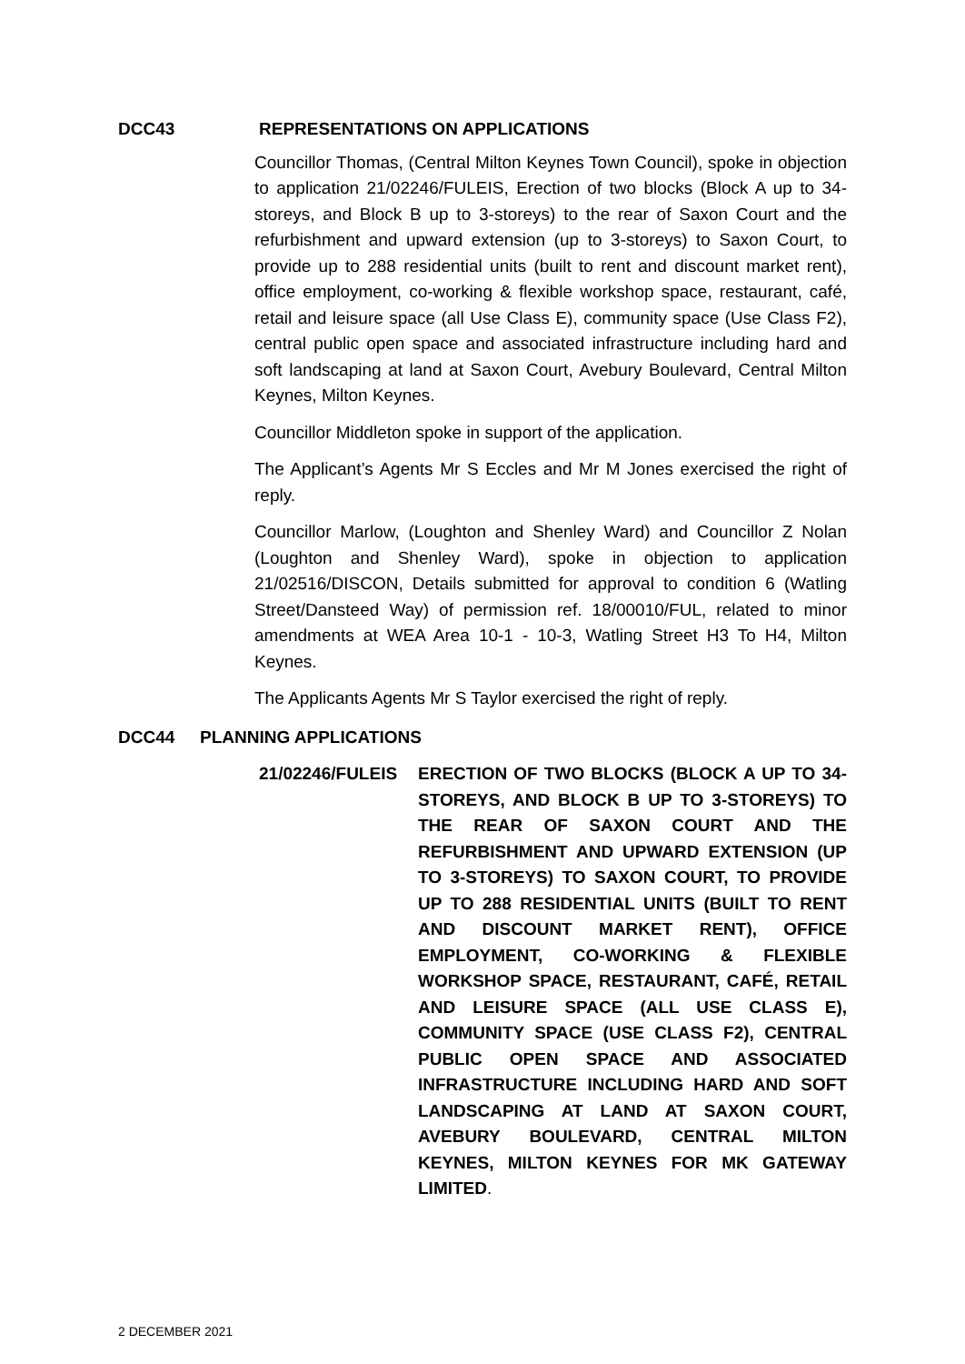DCC43 REPRESENTATIONS ON APPLICATIONS
Councillor Thomas, (Central Milton Keynes Town Council), spoke in objection to application 21/02246/FULEIS, Erection of two blocks (Block A up to 34-storeys, and Block B up to 3-storeys) to the rear of Saxon Court and the refurbishment and upward extension (up to 3-storeys) to Saxon Court, to provide up to 288 residential units (built to rent and discount market rent), office employment, co-working & flexible workshop space, restaurant, café, retail and leisure space (all Use Class E), community space (Use Class F2), central public open space and associated infrastructure including hard and soft landscaping at land at Saxon Court, Avebury Boulevard, Central Milton Keynes, Milton Keynes.
Councillor Middleton spoke in support of the application.
The Applicant’s Agents Mr S Eccles and Mr M Jones exercised the right of reply.
Councillor Marlow, (Loughton and Shenley Ward) and Councillor Z Nolan (Loughton and Shenley Ward), spoke in objection to application 21/02516/DISCON, Details submitted for approval to condition 6 (Watling Street/Dansteed Way) of permission ref. 18/00010/FUL, related to minor amendments at WEA Area 10-1 - 10-3, Watling Street H3 To H4, Milton Keynes.
The Applicants Agents Mr S Taylor exercised the right of reply.
DCC44 PLANNING APPLICATIONS
21/02246/FULEIS ERECTION OF TWO BLOCKS (BLOCK A UP TO 34-STOREYS, AND BLOCK B UP TO 3-STOREYS) TO THE REAR OF SAXON COURT AND THE REFURBISHMENT AND UPWARD EXTENSION (UP TO 3-STOREYS) TO SAXON COURT, TO PROVIDE UP TO 288 RESIDENTIAL UNITS (BUILT TO RENT AND DISCOUNT MARKET RENT), OFFICE EMPLOYMENT, CO-WORKING & FLEXIBLE WORKSHOP SPACE, RESTAURANT, CAFÉ, RETAIL AND LEISURE SPACE (ALL USE CLASS E), COMMUNITY SPACE (USE CLASS F2), CENTRAL PUBLIC OPEN SPACE AND ASSOCIATED INFRASTRUCTURE INCLUDING HARD AND SOFT LANDSCAPING AT LAND AT SAXON COURT, AVEBURY BOULEVARD, CENTRAL MILTON KEYNES, MILTON KEYNES FOR MK GATEWAY LIMITED.
2 DECEMBER 2021